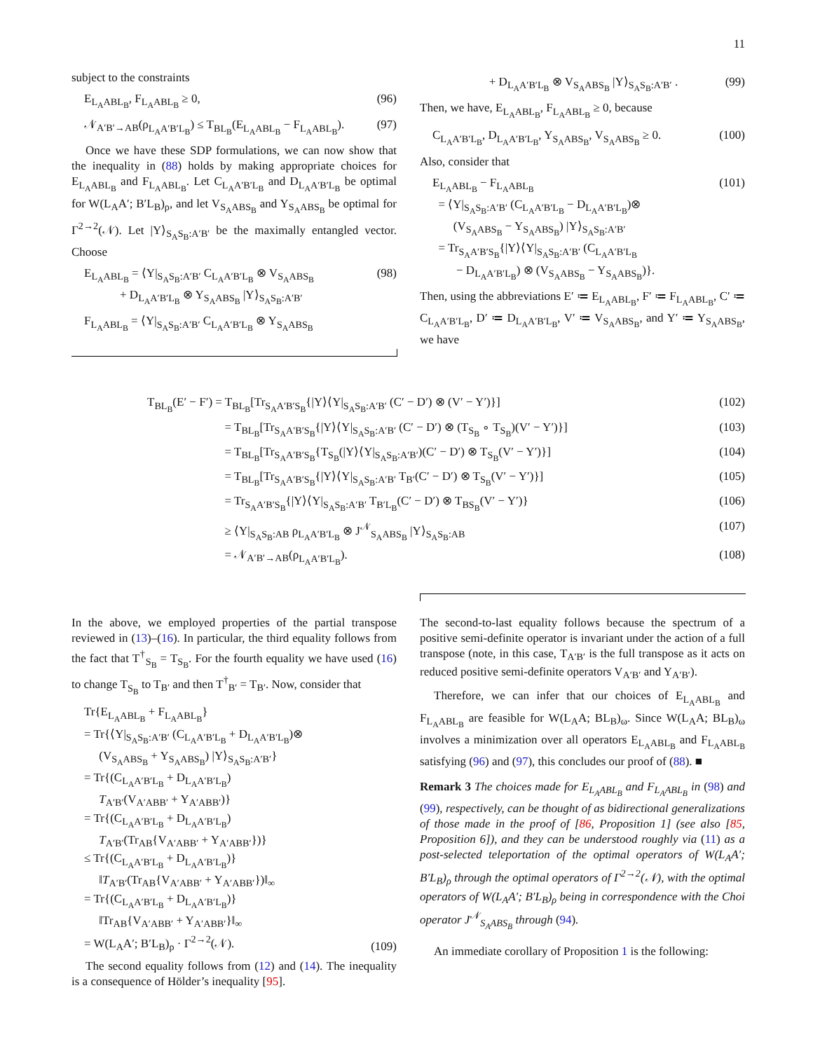11
subject to the constraints
E<sub>L<sub>A</sub>ABL<sub>B</sub></sub>, F<sub>L<sub>A</sub>ABL<sub>B</sub></sub> ≥ 0, (96)
𝒩<sub>A′B′→AB</sub>(ρ<sub>L<sub>A</sub>A′B′L<sub>B</sub></sub>) ≤ T<sub>BL<sub>B</sub></sub>(E<sub>L<sub>A</sub>ABL<sub>B</sub></sub> − F<sub>L<sub>A</sub>ABL<sub>B</sub></sub>). (97)
Once we have these SDP formulations, we can now show that the inequality in (88) holds by making appropriate choices for E<sub>L<sub>A</sub>ABL<sub>B</sub></sub> and F<sub>L<sub>A</sub>ABL<sub>B</sub></sub>. Let C<sub>L<sub>A</sub>A′B′L<sub>B</sub></sub> and D<sub>L<sub>A</sub>A′B′L<sub>B</sub></sub> be optimal for W(L<sub>A</sub>A′; B′L<sub>B</sub>)<sub>ρ</sub>, and let V<sub>S<sub>A</sub>ABS<sub>B</sub></sub> and Y<sub>S<sub>A</sub>ABS<sub>B</sub></sub> be optimal for Γ<sup>2→2</sup>(𝒩). Let |Υ⟩<sub>S<sub>A</sub>S<sub>B</sub>:A′B′</sub> be the maximally entangled vector. Choose
E<sub>L<sub>A</sub>ABL<sub>B</sub></sub> = ⟨Υ|<sub>S<sub>A</sub>S<sub>B</sub>:A′B′</sub> C<sub>L<sub>A</sub>A′B′L<sub>B</sub></sub> ⊗ V<sub>S<sub>A</sub>ABS<sub>B</sub></sub>
+ D<sub>L<sub>A</sub>A′B′L<sub>B</sub></sub> ⊗ Y<sub>S<sub>A</sub>ABS<sub>B</sub></sub> |Υ⟩<sub>S<sub>A</sub>S<sub>B</sub>:A′B′</sub> (98)
F<sub>L<sub>A</sub>ABL<sub>B</sub></sub> = ⟨Υ|<sub>S<sub>A</sub>S<sub>B</sub>:A′B′</sub> C<sub>L<sub>A</sub>A′B′L<sub>B</sub></sub> ⊗ Y<sub>S<sub>A</sub>ABS<sub>B</sub></sub>
+ D<sub>L<sub>A</sub>A′B′L<sub>B</sub></sub> ⊗ V<sub>S<sub>A</sub>ABS<sub>B</sub></sub> |Υ⟩<sub>S<sub>A</sub>S<sub>B</sub>:A′B′</sub> . (99)
Then, we have, E<sub>L<sub>A</sub>ABL<sub>B</sub></sub>, F<sub>L<sub>A</sub>ABL<sub>B</sub></sub> ≥ 0, because
C<sub>L<sub>A</sub>A′B′L<sub>B</sub></sub>, D<sub>L<sub>A</sub>A′B′L<sub>B</sub></sub>, Y<sub>S<sub>A</sub>ABS<sub>B</sub></sub>, V<sub>S<sub>A</sub>ABS<sub>B</sub></sub> ≥ 0. (100)
Also, consider that
E<sub>L<sub>A</sub>ABL<sub>B</sub></sub> − F<sub>L<sub>A</sub>ABL<sub>B</sub></sub>
= ⟨Υ|<sub>S<sub>A</sub>S<sub>B</sub>:A′B′</sub> (C<sub>L<sub>A</sub>A′B′L<sub>B</sub></sub> − D<sub>L<sub>A</sub>A′B′L<sub>B</sub></sub>)⊗
(V<sub>S<sub>A</sub>ABS<sub>B</sub></sub> − Y<sub>S<sub>A</sub>ABS<sub>B</sub></sub>) |Υ⟩<sub>S<sub>A</sub>S<sub>B</sub>:A′B′</sub>
= Tr<sub>S<sub>A</sub>A′B′S<sub>B</sub></sub>{|Υ⟩⟨Υ|<sub>S<sub>A</sub>S<sub>B</sub>:A′B′</sub> (C<sub>L<sub>A</sub>A′B′L<sub>B</sub></sub>
− D<sub>L<sub>A</sub>A′B′L<sub>B</sub></sub>) ⊗ (V<sub>S<sub>A</sub>ABS<sub>B</sub></sub> − Y<sub>S<sub>A</sub>ABS<sub>B</sub></sub>)}. (101)
Then, using the abbreviations E′ ≔ E<sub>L<sub>A</sub>ABL<sub>B</sub></sub>, F′ ≔ F<sub>L<sub>A</sub>ABL<sub>B</sub></sub>, C′ ≔ C<sub>L<sub>A</sub>A′B′L<sub>B</sub></sub>, D′ ≔ D<sub>L<sub>A</sub>A′B′L<sub>B</sub></sub>, V′ ≔ V<sub>S<sub>A</sub>ABS<sub>B</sub></sub>, and Y′ ≔ Y<sub>S<sub>A</sub>ABS<sub>B</sub></sub>, we have
T<sub>BL<sub>B</sub></sub>(E′ − F′) = T<sub>BL<sub>B</sub></sub>[Tr<sub>S<sub>A</sub>A′B′S<sub>B</sub></sub>{|Υ⟩⟨Υ|<sub>S<sub>A</sub>S<sub>B</sub>:A′B′</sub> (C′ − D′) ⊗ (V′ − Y′)}] (102)
= T<sub>BL<sub>B</sub></sub>[Tr<sub>S<sub>A</sub>A′B′S<sub>B</sub></sub>{|Υ⟩⟨Υ|<sub>S<sub>A</sub>S<sub>B</sub>:A′B′</sub> (C′ − D′) ⊗ (T<sub>S<sub>B</sub></sub> ∘ T<sub>S<sub>B</sub></sub>)(V′ − Y′)}] (103)
= T<sub>BL<sub>B</sub></sub>[Tr<sub>S<sub>A</sub>A′B′S<sub>B</sub></sub>{T<sub>S<sub>B</sub></sub>(|Υ⟩⟨Υ|<sub>S<sub>A</sub>S<sub>B</sub>:A′B′</sub>)(C′ − D′) ⊗ T<sub>S<sub>B</sub></sub>(V′ − Y′)}] (104)
= T<sub>BL<sub>B</sub></sub>[Tr<sub>S<sub>A</sub>A′B′S<sub>B</sub></sub>{|Υ⟩⟨Υ|<sub>S<sub>A</sub>S<sub>B</sub>:A′B′</sub> T<sub>B′</sub>(C′ − D′) ⊗ T<sub>S<sub>B</sub></sub>(V′ − Y′)}] (105)
= Tr<sub>S<sub>A</sub>A′B′S<sub>B</sub></sub>{|Υ⟩⟨Υ|<sub>S<sub>A</sub>S<sub>B</sub>:A′B′</sub> T<sub>B′L<sub>B</sub></sub>(C′ − D′) ⊗ T<sub>BS<sub>B</sub></sub>(V′ − Y′)} (106)
≥ ⟨Υ|<sub>S<sub>A</sub>S<sub>B</sub>:AB</sub> ρ<sub>L<sub>A</sub>A′B′L<sub>B</sub></sub> ⊗ J<sup>𝒩</sup><sub>S<sub>A</sub>ABS<sub>B</sub></sub> |Υ⟩<sub>S<sub>A</sub>S<sub>B</sub>:AB</sub> (107)
= 𝒩<sub>A′B′→AB</sub>(ρ<sub>L<sub>A</sub>A′B′L<sub>B</sub></sub>). (108)
In the above, we employed properties of the partial transpose reviewed in (13)–(16). In particular, the third equality follows from the fact that T<sup>†</sup><sub>S<sub>B</sub></sub> = T<sub>S<sub>B</sub></sub>. For the fourth equality we have used (16) to change T<sub>S<sub>B</sub></sub> to T<sub>B′</sub> and then T<sup>†</sup><sub>B′</sub> = T<sub>B′</sub>. Now, consider that
Tr{E<sub>L<sub>A</sub>ABL<sub>B</sub></sub> + F<sub>L<sub>A</sub>ABL<sub>B</sub></sub>}
= Tr{⟨Υ|<sub>S<sub>A</sub>S<sub>B</sub>:A′B′</sub> (C<sub>L<sub>A</sub>A′B′L<sub>B</sub></sub> + D<sub>L<sub>A</sub>A′B′L<sub>B</sub></sub>)⊗
(V<sub>S<sub>A</sub>ABS<sub>B</sub></sub> + Y<sub>S<sub>A</sub>ABS<sub>B</sub></sub>) |Υ⟩<sub>S<sub>A</sub>S<sub>B</sub>:A′B′</sub>}
= Tr{(C<sub>L<sub>A</sub>A′B′L<sub>B</sub></sub> + D<sub>L<sub>A</sub>A′B′L<sub>B</sub></sub>)
T<sub>A′B′</sub>(V<sub>A′ABB′</sub> + Y<sub>A′ABB′</sub>)}
= Tr{(C<sub>L<sub>A</sub>A′B′L<sub>B</sub></sub> + D<sub>L<sub>A</sub>A′B′L<sub>B</sub></sub>)
T<sub>A′B′</sub>(Tr<sub>AB</sub>{V<sub>A′ABB′</sub> + Y<sub>A′ABB′</sub>})}
≤ Tr{(C<sub>L<sub>A</sub>A′B′L<sub>B</sub></sub> + D<sub>L<sub>A</sub>A′B′L<sub>B</sub></sub>)}
‖T<sub>A′B′</sub>(Tr<sub>AB</sub>{V<sub>A′ABB′</sub> + Y<sub>A′ABB′</sub>})‖<sub>∞</sub>
= Tr{(C<sub>L<sub>A</sub>A′B′L<sub>B</sub></sub> + D<sub>L<sub>A</sub>A′B′L<sub>B</sub></sub>)}
‖Tr<sub>AB</sub>{V<sub>A′ABB′</sub> + Y<sub>A′ABB′</sub>}‖<sub>∞</sub>
= W(L<sub>A</sub>A′; B′L<sub>B</sub>)<sub>ρ</sub> · Γ<sup>2→2</sup>(𝒩). (109)
The second equality follows from (12) and (14). The inequality is a consequence of Hölder’s inequality [95].
The second-to-last equality follows because the spectrum of a positive semi-definite operator is invariant under the action of a full transpose (note, in this case, T<sub>A′B′</sub> is the full transpose as it acts on reduced positive semi-definite operators V<sub>A′B′</sub> and Y<sub>A′B′</sub>).
Therefore, we can infer that our choices of E<sub>L<sub>A</sub>ABL<sub>B</sub></sub> and F<sub>L<sub>A</sub>ABL<sub>B</sub></sub> are feasible for W(L<sub>A</sub>A; BL<sub>B</sub>)<sub>ω</sub>. Since W(L<sub>A</sub>A; BL<sub>B</sub>)<sub>ω</sub> involves a minimization over all operators E<sub>L<sub>A</sub>ABL<sub>B</sub></sub> and F<sub>L<sub>A</sub>ABL<sub>B</sub></sub> satisfying (96) and (97), this concludes our proof of (88). ■
Remark 3 The choices made for E<sub>L<sub>A</sub>ABL<sub>B</sub></sub> and F<sub>L<sub>A</sub>ABL<sub>B</sub></sub> in (98) and (99), respectively, can be thought of as bidirectional generalizations of those made in the proof of [86, Proposition 1] (see also [85, Proposition 6]), and they can be understood roughly via (11) as a post-selected teleportation of the optimal operators of W(L<sub>A</sub>A′; B′L<sub>B</sub>)<sub>ρ</sub> through the optimal operators of Γ<sup>2→2</sup>(𝒩), with the optimal operators of W(L<sub>A</sub>A′; B′L<sub>B</sub>)<sub>ρ</sub> being in correspondence with the Choi operator J<sup>𝒩</sup><sub>S<sub>A</sub>ABS<sub>B</sub></sub> through (94).
An immediate corollary of Proposition 1 is the following: